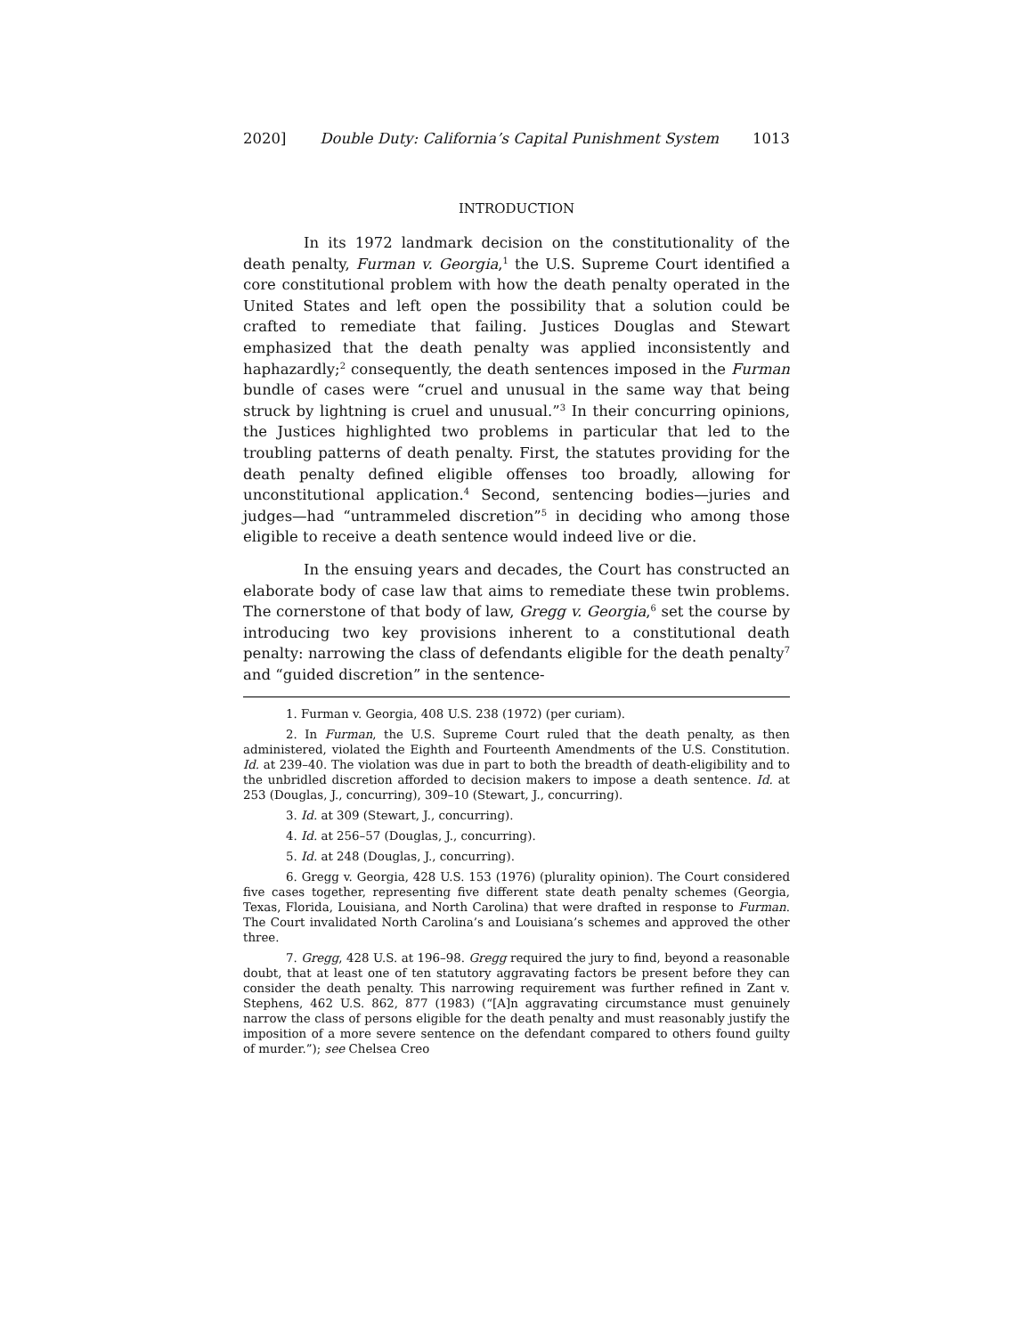2020] Double Duty: California’s Capital Punishment System 1013
INTRODUCTION
In its 1972 landmark decision on the constitutionality of the death penalty, Furman v. Georgia,<sup>1</sup> the U.S. Supreme Court identified a core constitutional problem with how the death penalty operated in the United States and left open the possibility that a solution could be crafted to remediate that failing. Justices Douglas and Stewart emphasized that the death penalty was applied inconsistently and haphazardly;<sup>2</sup> consequently, the death sentences imposed in the Furman bundle of cases were “cruel and unusual in the same way that being struck by lightning is cruel and unusual.”<sup>3</sup> In their concurring opinions, the Justices highlighted two problems in particular that led to the troubling patterns of death penalty. First, the statutes providing for the death penalty defined eligible offenses too broadly, allowing for unconstitutional application.<sup>4</sup> Second, sentencing bodies—juries and judges—had “untrammeled discretion”<sup>5</sup> in deciding who among those eligible to receive a death sentence would indeed live or die.
In the ensuing years and decades, the Court has constructed an elaborate body of case law that aims to remediate these twin problems. The cornerstone of that body of law, Gregg v. Georgia,<sup>6</sup> set the course by introducing two key provisions inherent to a constitutional death penalty: narrowing the class of defendants eligible for the death penalty<sup>7</sup> and “guided discretion” in the sentence-
1. Furman v. Georgia, 408 U.S. 238 (1972) (per curiam).
2. In Furman, the U.S. Supreme Court ruled that the death penalty, as then administered, violated the Eighth and Fourteenth Amendments of the U.S. Constitution. Id. at 239–40. The violation was due in part to both the breadth of death-eligibility and to the unbridled discretion afforded to decision makers to impose a death sentence. Id. at 253 (Douglas, J., concurring), 309–10 (Stewart, J., concurring).
3. Id. at 309 (Stewart, J., concurring).
4. Id. at 256–57 (Douglas, J., concurring).
5. Id. at 248 (Douglas, J., concurring).
6. Gregg v. Georgia, 428 U.S. 153 (1976) (plurality opinion). The Court considered five cases together, representing five different state death penalty schemes (Georgia, Texas, Florida, Louisiana, and North Carolina) that were drafted in response to Furman. The Court invalidated North Carolina’s and Louisiana’s schemes and approved the other three.
7. Gregg, 428 U.S. at 196–98. Gregg required the jury to find, beyond a reasonable doubt, that at least one of ten statutory aggravating factors be present before they can consider the death penalty. This narrowing requirement was further refined in Zant v. Stephens, 462 U.S. 862, 877 (1983) (“[A]n aggravating circumstance must genuinely narrow the class of persons eligible for the death penalty and must reasonably justify the imposition of a more severe sentence on the defendant compared to others found guilty of murder.”); see Chelsea Creo